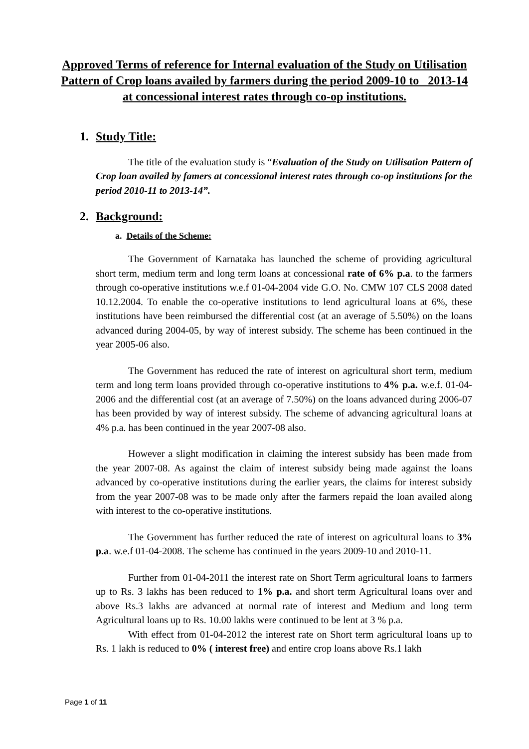Approved Terms of reference for Internal evaluation of the Study on Utilisation Pattern of Crop loans availed by farmers during the period 2009-10 to 2013-14 at concessional interest rates through co-op institutions.
1. Study Title:
The title of the evaluation study is “Evaluation of the Study on Utilisation Pattern of Crop loan availed by famers at concessional interest rates through co-op institutions for the period 2010-11 to 2013-14”.
2. Background:
a. Details of the Scheme:
The Government of Karnataka has launched the scheme of providing agricultural short term, medium term and long term loans at concessional rate of 6% p.a. to the farmers through co-operative institutions w.e.f 01-04-2004 vide G.O. No. CMW 107 CLS 2008 dated 10.12.2004. To enable the co-operative institutions to lend agricultural loans at 6%, these institutions have been reimbursed the differential cost (at an average of 5.50%) on the loans advanced during 2004-05, by way of interest subsidy. The scheme has been continued in the year 2005-06 also.
The Government has reduced the rate of interest on agricultural short term, medium term and long term loans provided through co-operative institutions to 4% p.a. w.e.f. 01-04-2006 and the differential cost (at an average of 7.50%) on the loans advanced during 2006-07 has been provided by way of interest subsidy. The scheme of advancing agricultural loans at 4% p.a. has been continued in the year 2007-08 also.
However a slight modification in claiming the interest subsidy has been made from the year 2007-08. As against the claim of interest subsidy being made against the loans advanced by co-operative institutions during the earlier years, the claims for interest subsidy from the year 2007-08 was to be made only after the farmers repaid the loan availed along with interest to the co-operative institutions.
The Government has further reduced the rate of interest on agricultural loans to 3% p.a. w.e.f 01-04-2008. The scheme has continued in the years 2009-10 and 2010-11.
Further from 01-04-2011 the interest rate on Short Term agricultural loans to farmers up to Rs. 3 lakhs has been reduced to 1% p.a. and short term Agricultural loans over and above Rs.3 lakhs are advanced at normal rate of interest and Medium and long term Agricultural loans up to Rs. 10.00 lakhs were continued to be lent at 3 % p.a.
With effect from 01-04-2012 the interest rate on Short term agricultural loans up to Rs. 1 lakh is reduced to 0% ( interest free) and entire crop loans above Rs.1 lakh
Page 1 of 11